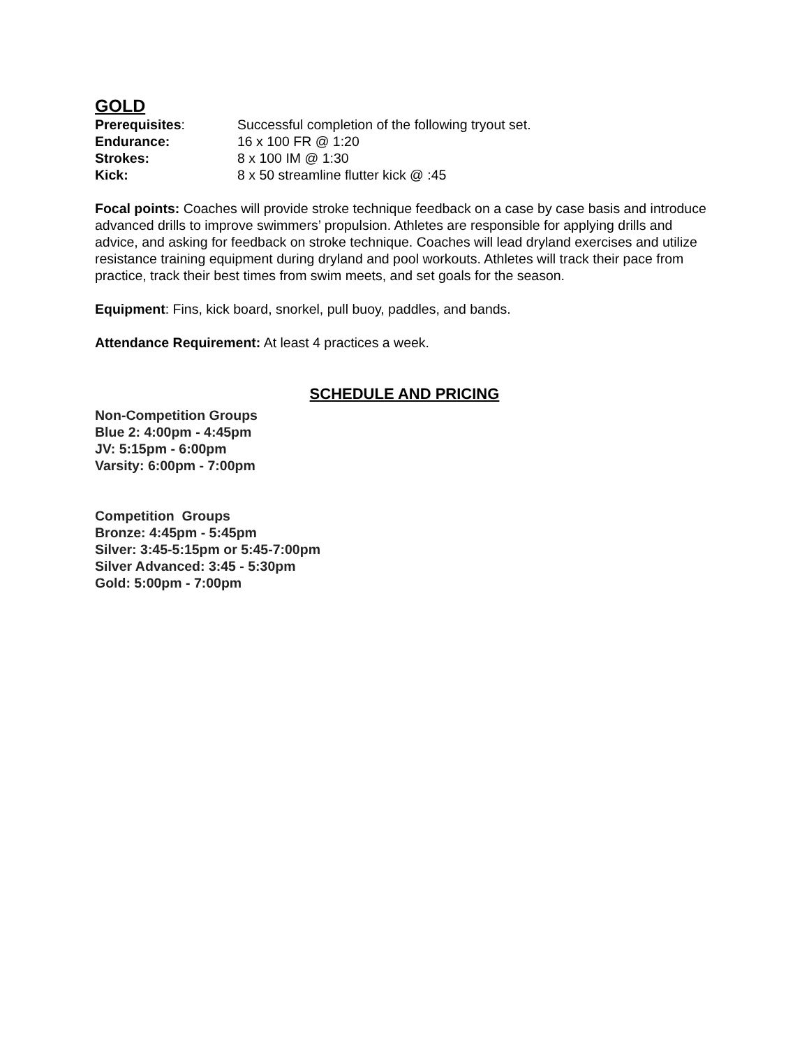GOLD
Prerequisites: Successful completion of the following tryout set.
Endurance: 16 x 100 FR @ 1:20
Strokes: 8 x 100 IM @ 1:30
Kick: 8 x 50 streamline flutter kick @ :45
Focal points: Coaches will provide stroke technique feedback on a case by case basis and introduce advanced drills to improve swimmers’ propulsion. Athletes are responsible for applying drills and advice, and asking for feedback on stroke technique. Coaches will lead dryland exercises and utilize resistance training equipment during dryland and pool workouts. Athletes will track their pace from practice, track their best times from swim meets, and set goals for the season.
Equipment: Fins, kick board, snorkel, pull buoy, paddles, and bands.
Attendance Requirement: At least 4 practices a week.
SCHEDULE AND PRICING
Non-Competition Groups
Blue 2: 4:00pm - 4:45pm
JV: 5:15pm - 6:00pm
Varsity: 6:00pm - 7:00pm
Competition Groups
Bronze: 4:45pm - 5:45pm
Silver: 3:45-5:15pm or 5:45-7:00pm
Silver Advanced: 3:45 - 5:30pm
Gold: 5:00pm - 7:00pm